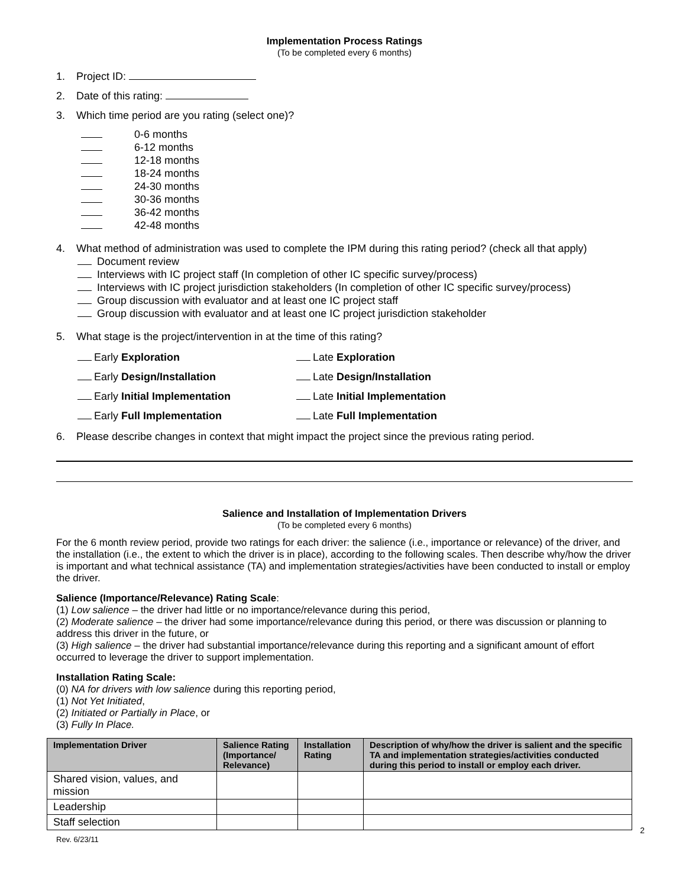Implementation Process Ratings
(To be completed every 6 months)
1. Project ID:
2. Date of this rating:
3. Which time period are you rating (select one)?
0-6 months
6-12 months
12-18 months
18-24 months
24-30 months
30-36 months
36-42 months
42-48 months
4. What method of administration was used to complete the IPM during this rating period? (check all that apply)
Document review
Interviews with IC project staff (In completion of other IC specific survey/process)
Interviews with IC project jurisdiction stakeholders (In completion of other IC specific survey/process)
Group discussion with evaluator and at least one IC project staff
Group discussion with evaluator and at least one IC project jurisdiction stakeholder
5. What stage is the project/intervention in at the time of this rating?
Early Exploration
Late Exploration
Early Design/Installation
Late Design/Installation
Early Initial Implementation
Late Initial Implementation
Early Full Implementation
Late Full Implementation
6. Please describe changes in context that might impact the project since the previous rating period.
Salience and Installation of Implementation Drivers
(To be completed every 6 months)
For the 6 month review period, provide two ratings for each driver: the salience (i.e., importance or relevance) of the driver, and the installation (i.e., the extent to which the driver is in place), according to the following scales. Then describe why/how the driver is important and what technical assistance (TA) and implementation strategies/activities have been conducted to install or employ the driver.
Salience (Importance/Relevance) Rating Scale:
(1) Low salience – the driver had little or no importance/relevance during this period,
(2) Moderate salience – the driver had some importance/relevance during this period, or there was discussion or planning to address this driver in the future, or
(3) High salience – the driver had substantial importance/relevance during this reporting and a significant amount of effort occurred to leverage the driver to support implementation.
Installation Rating Scale:
(0) NA for drivers with low salience during this reporting period,
(1) Not Yet Initiated,
(2) Initiated or Partially in Place, or
(3) Fully In Place.
| Implementation Driver | Salience Rating (Importance/ Relevance) | Installation Rating | Description of why/how the driver is salient and the specific TA and implementation strategies/activities conducted during this period to install or employ each driver. |
| --- | --- | --- | --- |
| Shared vision, values, and mission | | | |
| Leadership | | | |
| Staff selection | | | |
2
Rev. 6/23/11